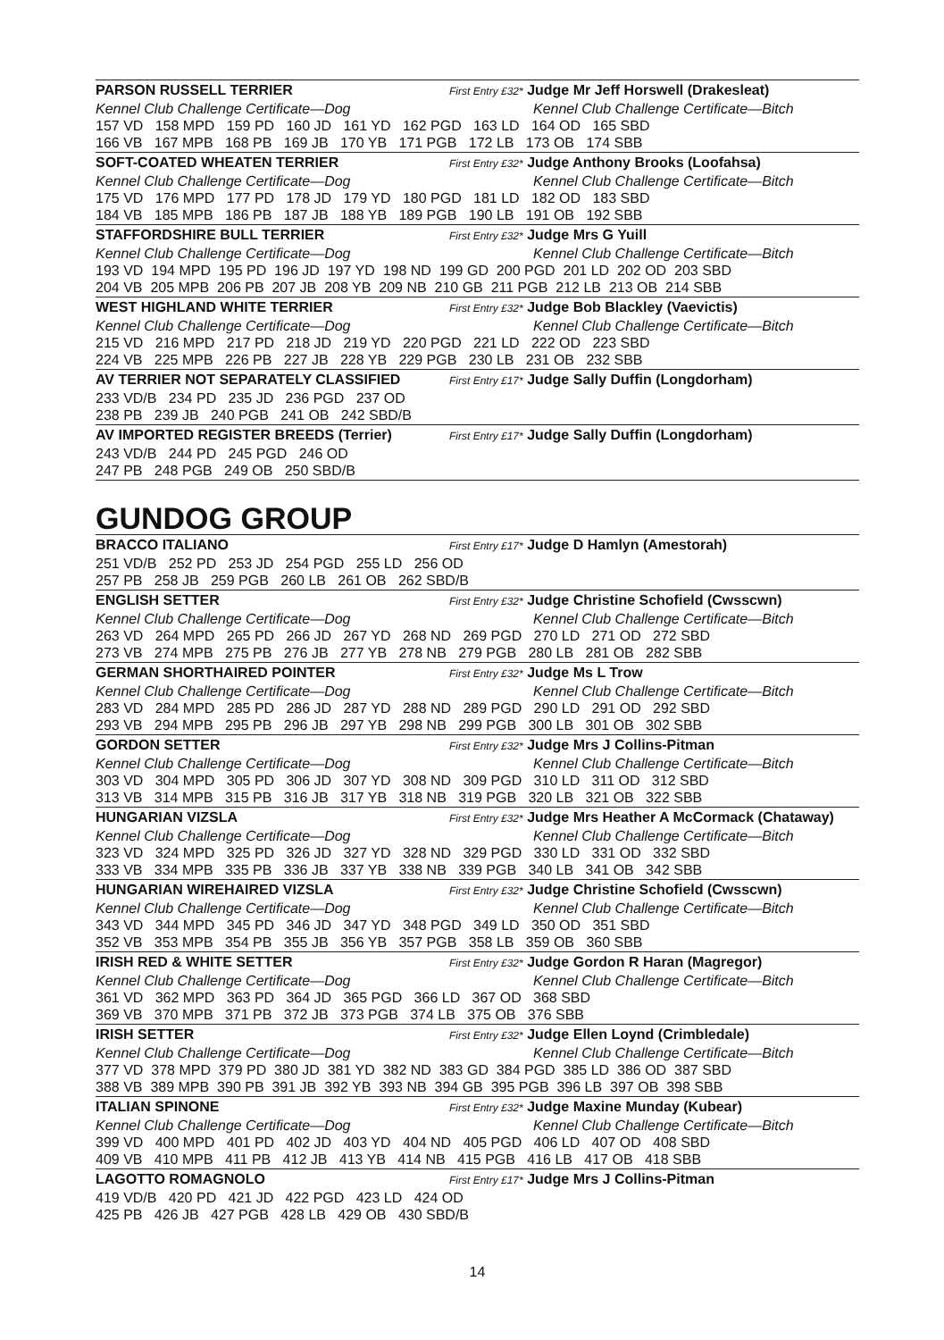PARSON RUSSELL TERRIER First Entry £32* Judge Mr Jeff Horswell (Drakesleat)
Kennel Club Challenge Certificate—Dog Kennel Club Challenge Certificate—Bitch
157 VD 158 MPD 159 PD 160 JD 161 YD 162 PGD 163 LD 164 OD 165 SBD
166 VB 167 MPB 168 PB 169 JB 170 YB 171 PGB 172 LB 173 OB 174 SBB
SOFT-COATED WHEATEN TERRIER First Entry £32* Judge Anthony Brooks (Loofahsa)
Kennel Club Challenge Certificate—Dog Kennel Club Challenge Certificate—Bitch
175 VD 176 MPD 177 PD 178 JD 179 YD 180 PGD 181 LD 182 OD 183 SBD
184 VB 185 MPB 186 PB 187 JB 188 YB 189 PGB 190 LB 191 OB 192 SBB
STAFFORDSHIRE BULL TERRIER First Entry £32* Judge Mrs G Yuill
Kennel Club Challenge Certificate—Dog Kennel Club Challenge Certificate—Bitch
193 VD 194 MPD 195 PD 196 JD 197 YD 198 ND 199 GD 200 PGD 201 LD 202 OD 203 SBD
204 VB 205 MPB 206 PB 207 JB 208 YB 209 NB 210 GB 211 PGB 212 LB 213 OB 214 SBB
WEST HIGHLAND WHITE TERRIER First Entry £32* Judge Bob Blackley (Vaevictis)
Kennel Club Challenge Certificate—Dog Kennel Club Challenge Certificate—Bitch
215 VD 216 MPD 217 PD 218 JD 219 YD 220 PGD 221 LD 222 OD 223 SBD
224 VB 225 MPB 226 PB 227 JB 228 YB 229 PGB 230 LB 231 OB 232 SBB
AV TERRIER NOT SEPARATELY CLASSIFIED First Entry £17* Judge Sally Duffin (Longdorham)
233 VD/B 234 PD 235 JD 236 PGD 237 OD
238 PB 239 JB 240 PGB 241 OB 242 SBD/B
AV IMPORTED REGISTER BREEDS (Terrier) First Entry £17* Judge Sally Duffin (Longdorham)
243 VD/B 244 PD 245 PGD 246 OD
247 PB 248 PGB 249 OB 250 SBD/B
GUNDOG GROUP
BRACCO ITALIANO First Entry £17* Judge D Hamlyn (Amestorah)
251 VD/B 252 PD 253 JD 254 PGD 255 LD 256 OD
257 PB 258 JB 259 PGB 260 LB 261 OB 262 SBD/B
ENGLISH SETTER First Entry £32* Judge Christine Schofield (Cwsscwn)
Kennel Club Challenge Certificate—Dog Kennel Club Challenge Certificate—Bitch
263 VD 264 MPD 265 PD 266 JD 267 YD 268 ND 269 PGD 270 LD 271 OD 272 SBD
273 VB 274 MPB 275 PB 276 JB 277 YB 278 NB 279 PGB 280 LB 281 OB 282 SBB
GERMAN SHORTHAIRED POINTER First Entry £32* Judge Ms L Trow
Kennel Club Challenge Certificate—Dog Kennel Club Challenge Certificate—Bitch
283 VD 284 MPD 285 PD 286 JD 287 YD 288 ND 289 PGD 290 LD 291 OD 292 SBD
293 VB 294 MPB 295 PB 296 JB 297 YB 298 NB 299 PGB 300 LB 301 OB 302 SBB
GORDON SETTER First Entry £32* Judge Mrs J Collins-Pitman
Kennel Club Challenge Certificate—Dog Kennel Club Challenge Certificate—Bitch
303 VD 304 MPD 305 PD 306 JD 307 YD 308 ND 309 PGD 310 LD 311 OD 312 SBD
313 VB 314 MPB 315 PB 316 JB 317 YB 318 NB 319 PGB 320 LB 321 OB 322 SBB
HUNGARIAN VIZSLA First Entry £32* Judge Mrs Heather A McCormack (Chataway)
Kennel Club Challenge Certificate—Dog Kennel Club Challenge Certificate—Bitch
323 VD 324 MPD 325 PD 326 JD 327 YD 328 ND 329 PGD 330 LD 331 OD 332 SBD
333 VB 334 MPB 335 PB 336 JB 337 YB 338 NB 339 PGB 340 LB 341 OB 342 SBB
HUNGARIAN WIREHAIRED VIZSLA First Entry £32* Judge Christine Schofield (Cwsscwn)
Kennel Club Challenge Certificate—Dog Kennel Club Challenge Certificate—Bitch
343 VD 344 MPD 345 PD 346 JD 347 YD 348 PGD 349 LD 350 OD 351 SBD
352 VB 353 MPB 354 PB 355 JB 356 YB 357 PGB 358 LB 359 OB 360 SBB
IRISH RED & WHITE SETTER First Entry £32* Judge Gordon R Haran (Magregor)
Kennel Club Challenge Certificate—Dog Kennel Club Challenge Certificate—Bitch
361 VD 362 MPD 363 PD 364 JD 365 PGD 366 LD 367 OD 368 SBD
369 VB 370 MPB 371 PB 372 JB 373 PGB 374 LB 375 OB 376 SBB
IRISH SETTER First Entry £32* Judge Ellen Loynd (Crimbledale)
Kennel Club Challenge Certificate—Dog Kennel Club Challenge Certificate—Bitch
377 VD 378 MPD 379 PD 380 JD 381 YD 382 ND 383 GD 384 PGD 385 LD 386 OD 387 SBD
388 VB 389 MPB 390 PB 391 JB 392 YB 393 NB 394 GB 395 PGB 396 LB 397 OB 398 SBB
ITALIAN SPINONE First Entry £32* Judge Maxine Munday (Kubear)
Kennel Club Challenge Certificate—Dog Kennel Club Challenge Certificate—Bitch
399 VD 400 MPD 401 PD 402 JD 403 YD 404 ND 405 PGD 406 LD 407 OD 408 SBD
409 VB 410 MPB 411 PB 412 JB 413 YB 414 NB 415 PGB 416 LB 417 OB 418 SBB
LAGOTTO ROMAGNOLO First Entry £17* Judge Mrs J Collins-Pitman
419 VD/B 420 PD 421 JD 422 PGD 423 LD 424 OD
425 PB 426 JB 427 PGB 428 LB 429 OB 430 SBD/B
14